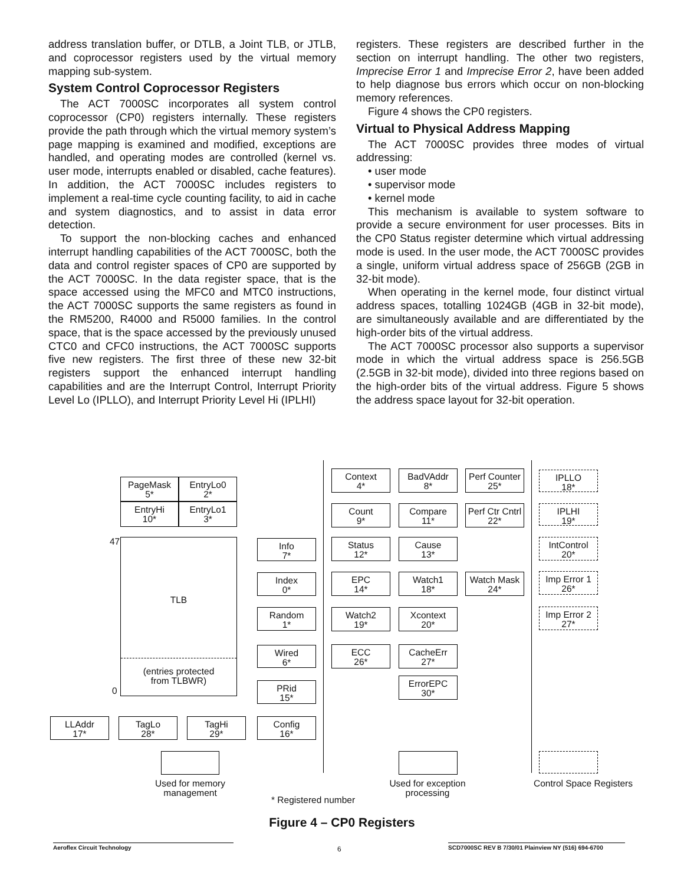address translation buffer, or DTLB, a Joint TLB, or JTLB, and coprocessor registers used by the virtual memory mapping sub-system.
System Control Coprocessor Registers
The ACT 7000SC incorporates all system control coprocessor (CP0) registers internally. These registers provide the path through which the virtual memory system’s page mapping is examined and modified, exceptions are handled, and operating modes are controlled (kernel vs. user mode, interrupts enabled or disabled, cache features). In addition, the ACT 7000SC includes registers to implement a real-time cycle counting facility, to aid in cache and system diagnostics, and to assist in data error detection.
To support the non-blocking caches and enhanced interrupt handling capabilities of the ACT 7000SC, both the data and control register spaces of CP0 are supported by the ACT 7000SC. In the data register space, that is the space accessed using the MFC0 and MTC0 instructions, the ACT 7000SC supports the same registers as found in the RM5200, R4000 and R5000 families. In the control space, that is the space accessed by the previously unused CTC0 and CFC0 instructions, the ACT 7000SC supports five new registers. The first three of these new 32-bit registers support the enhanced interrupt handling capabilities and are the Interrupt Control, Interrupt Priority Level Lo (IPLLO), and Interrupt Priority Level Hi (IPLHI)
registers. These registers are described further in the section on interrupt handling. The other two registers, Imprecise Error 1 and Imprecise Error 2, have been added to help diagnose bus errors which occur on non-blocking memory references.
Figure 4 shows the CP0 registers.
Virtual to Physical Address Mapping
The ACT 7000SC provides three modes of virtual addressing:
• user mode
• supervisor mode
• kernel mode
This mechanism is available to system software to provide a secure environment for user processes. Bits in the CP0 Status register determine which virtual addressing mode is used. In the user mode, the ACT 7000SC provides a single, uniform virtual address space of 256GB (2GB in 32-bit mode).
When operating in the kernel mode, four distinct virtual address spaces, totalling 1024GB (4GB in 32-bit mode), are simultaneously available and are differentiated by the high-order bits of the virtual address.
The ACT 7000SC processor also supports a supervisor mode in which the virtual address space is 256.5GB (2.5GB in 32-bit mode), divided into three regions based on the high-order bits of the virtual address. Figure 5 shows the address space layout for 32-bit operation.
PageMask
5*
EntryLo0
2*
EntryHi
10*
EntryLo1
3*
47
0
TLB
(entries protected
from TLBWR)
Info
7*
Index
0*
Random
1*
Wired
6*
PRid
15*
Config
16*
LLAddr
17*
TagLo
28*
TagHi
29*
Used for memory
management
Context
4*
BadVAddr
8*
Perf Counter
25*
Count
9*
Compare
11*
Perf Ctr Cntrl
22*
Status
12*
Cause
13*
EPC
14*
Watch1
18*
Watch Mask
24*
Watch2
19*
Xcontext
20*
ECC
26*
CacheErr
27*
ErrorEPC
30*
Used for exception
processing
IPLLO
18*
IPLHI
19*
IntControl
20*
Imp Error 1
26*
Imp Error 2
27*
Control Space Registers
* Registered number
Figure 4 – CP0 Registers
Aeroflex Circuit Technology 6
SCD7000SC REV B 7/30/01 Plainview NY (516) 694-6700